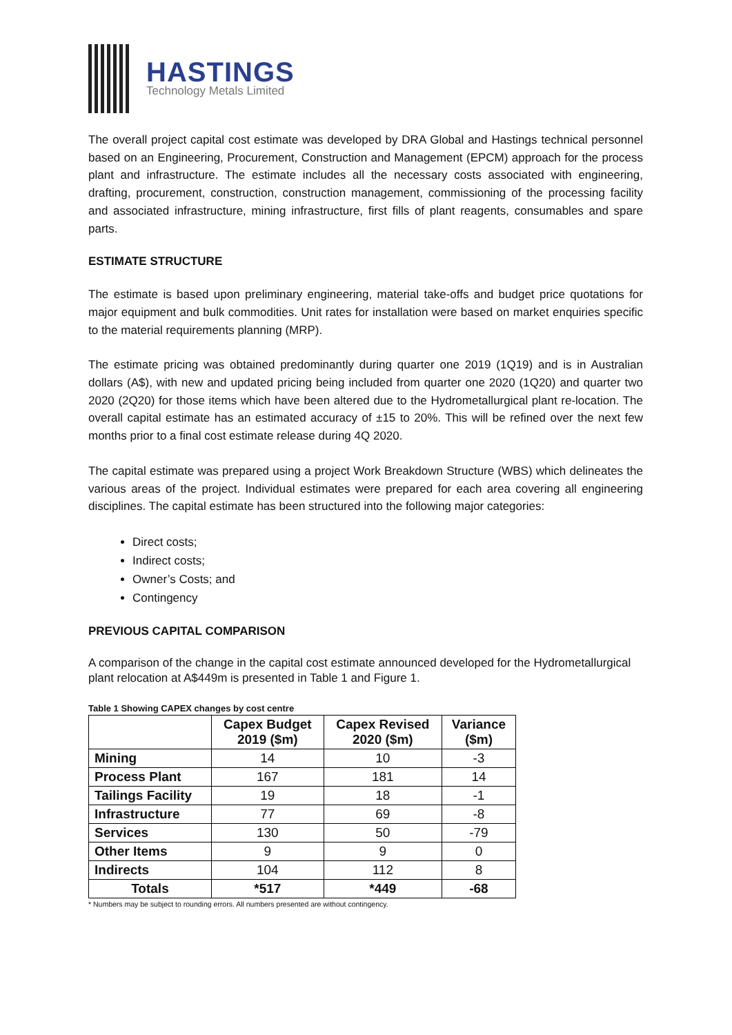HASTINGS
Technology Metals Limited
The overall project capital cost estimate was developed by DRA Global and Hastings technical personnel based on an Engineering, Procurement, Construction and Management (EPCM) approach for the process plant and infrastructure. The estimate includes all the necessary costs associated with engineering, drafting, procurement, construction, construction management, commissioning of the processing facility and associated infrastructure, mining infrastructure, first fills of plant reagents, consumables and spare parts.
ESTIMATE STRUCTURE
The estimate is based upon preliminary engineering, material take-offs and budget price quotations for major equipment and bulk commodities. Unit rates for installation were based on market enquiries specific to the material requirements planning (MRP).
The estimate pricing was obtained predominantly during quarter one 2019 (1Q19) and is in Australian dollars (A$), with new and updated pricing being included from quarter one 2020 (1Q20) and quarter two 2020 (2Q20) for those items which have been altered due to the Hydrometallurgical plant re-location. The overall capital estimate has an estimated accuracy of ±15 to 20%. This will be refined over the next few months prior to a final cost estimate release during 4Q 2020.
The capital estimate was prepared using a project Work Breakdown Structure (WBS) which delineates the various areas of the project. Individual estimates were prepared for each area covering all engineering disciplines. The capital estimate has been structured into the following major categories:
Direct costs;
Indirect costs;
Owner’s Costs; and
Contingency
PREVIOUS CAPITAL COMPARISON
A comparison of the change in the capital cost estimate announced developed for the Hydrometallurgical plant relocation at A$449m is presented in Table 1 and Figure 1.
Table 1 Showing CAPEX changes by cost centre
| | Capex Budget 2019 ($m) | Capex Revised 2020 ($m) | Variance ($m) |
| --- | --- | --- | --- |
| Mining | 14 | 10 | -3 |
| Process Plant | 167 | 181 | 14 |
| Tailings Facility | 19 | 18 | -1 |
| Infrastructure | 77 | 69 | -8 |
| Services | 130 | 50 | -79 |
| Other Items | 9 | 9 | 0 |
| Indirects | 104 | 112 | 8 |
| Totals | *517 | *449 | -68 |
* Numbers may be subject to rounding errors. All numbers presented are without contingency.